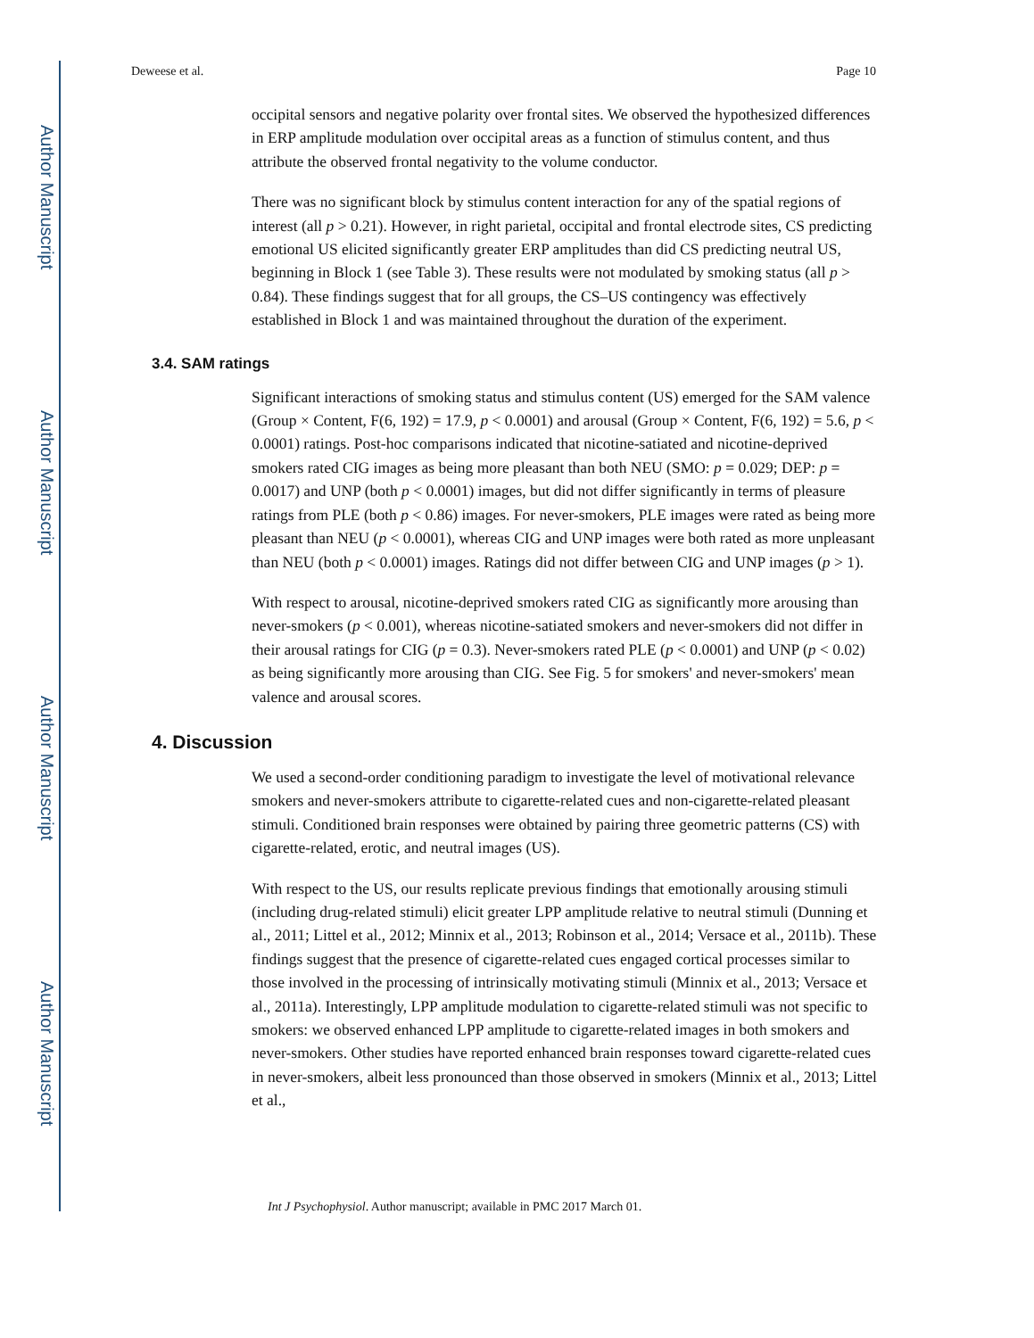Author Manuscript
Author Manuscript
Author Manuscript
Author Manuscript
Deweese et al. Page 10
occipital sensors and negative polarity over frontal sites. We observed the hypothesized differences in ERP amplitude modulation over occipital areas as a function of stimulus content, and thus attribute the observed frontal negativity to the volume conductor.
There was no significant block by stimulus content interaction for any of the spatial regions of interest (all p > 0.21). However, in right parietal, occipital and frontal electrode sites, CS predicting emotional US elicited significantly greater ERP amplitudes than did CS predicting neutral US, beginning in Block 1 (see Table 3). These results were not modulated by smoking status (all p > 0.84). These findings suggest that for all groups, the CS–US contingency was effectively established in Block 1 and was maintained throughout the duration of the experiment.
3.4. SAM ratings
Significant interactions of smoking status and stimulus content (US) emerged for the SAM valence (Group × Content, F(6, 192) = 17.9, p < 0.0001) and arousal (Group × Content, F(6, 192) = 5.6, p < 0.0001) ratings. Post-hoc comparisons indicated that nicotine-satiated and nicotine-deprived smokers rated CIG images as being more pleasant than both NEU (SMO: p = 0.029; DEP: p = 0.0017) and UNP (both p < 0.0001) images, but did not differ significantly in terms of pleasure ratings from PLE (both p < 0.86) images. For never-smokers, PLE images were rated as being more pleasant than NEU (p < 0.0001), whereas CIG and UNP images were both rated as more unpleasant than NEU (both p < 0.0001) images. Ratings did not differ between CIG and UNP images (p > 1).
With respect to arousal, nicotine-deprived smokers rated CIG as significantly more arousing than never-smokers (p < 0.001), whereas nicotine-satiated smokers and never-smokers did not differ in their arousal ratings for CIG (p = 0.3). Never-smokers rated PLE (p < 0.0001) and UNP (p < 0.02) as being significantly more arousing than CIG. See Fig. 5 for smokers' and never-smokers' mean valence and arousal scores.
4. Discussion
We used a second-order conditioning paradigm to investigate the level of motivational relevance smokers and never-smokers attribute to cigarette-related cues and non-cigarette-related pleasant stimuli. Conditioned brain responses were obtained by pairing three geometric patterns (CS) with cigarette-related, erotic, and neutral images (US).
With respect to the US, our results replicate previous findings that emotionally arousing stimuli (including drug-related stimuli) elicit greater LPP amplitude relative to neutral stimuli (Dunning et al., 2011; Littel et al., 2012; Minnix et al., 2013; Robinson et al., 2014; Versace et al., 2011b). These findings suggest that the presence of cigarette-related cues engaged cortical processes similar to those involved in the processing of intrinsically motivating stimuli (Minnix et al., 2013; Versace et al., 2011a). Interestingly, LPP amplitude modulation to cigarette-related stimuli was not specific to smokers: we observed enhanced LPP amplitude to cigarette-related images in both smokers and never-smokers. Other studies have reported enhanced brain responses toward cigarette-related cues in never-smokers, albeit less pronounced than those observed in smokers (Minnix et al., 2013; Littel et al.,
Int J Psychophysiol. Author manuscript; available in PMC 2017 March 01.